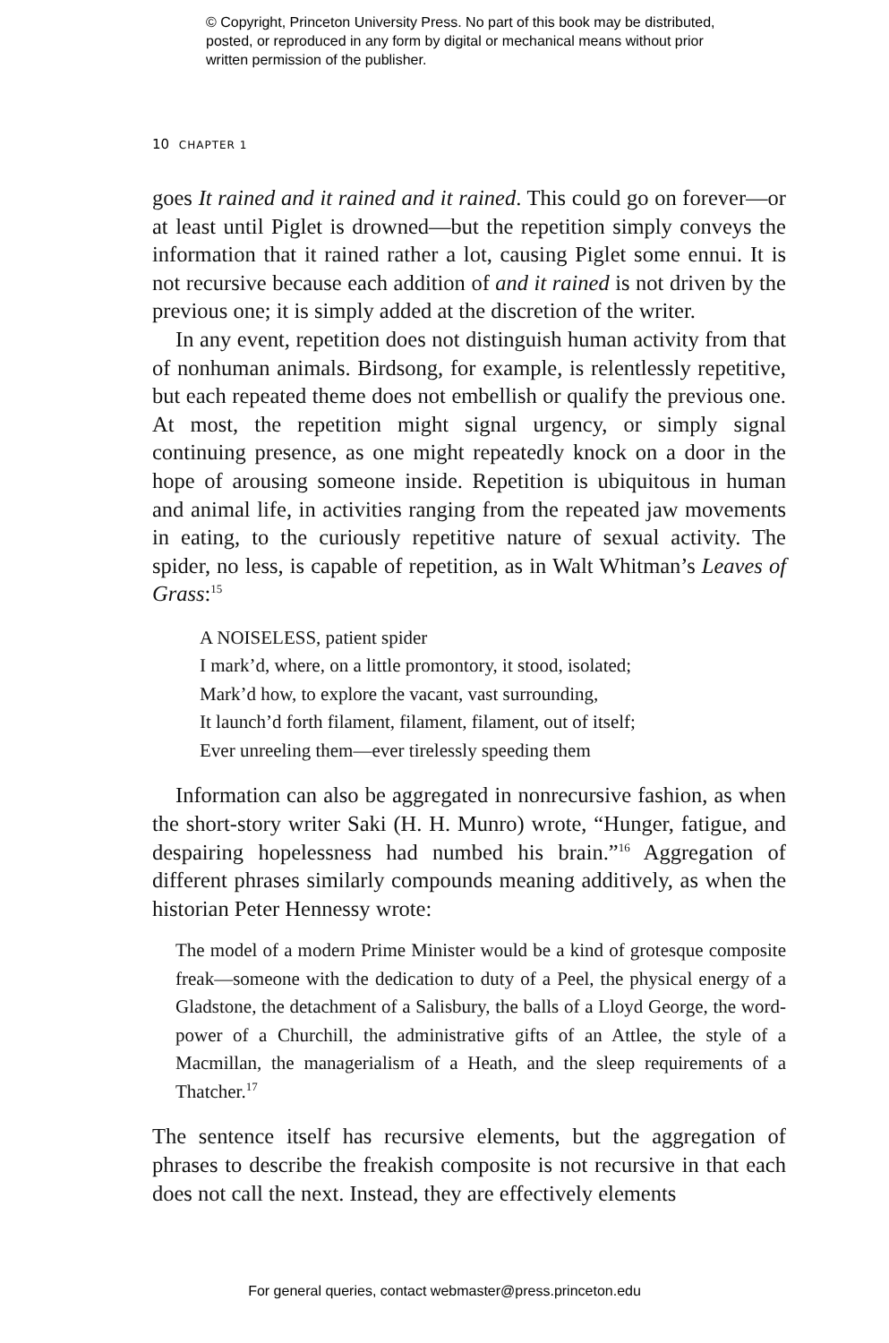© Copyright, Princeton University Press. No part of this book may be distributed, posted, or reproduced in any form by digital or mechanical means without prior written permission of the publisher.
10 CHAPTER 1
goes It rained and it rained and it rained. This could go on forever—or at least until Piglet is drowned—but the repetition simply conveys the information that it rained rather a lot, causing Piglet some ennui. It is not recursive because each addition of and it rained is not driven by the previous one; it is simply added at the discretion of the writer.
In any event, repetition does not distinguish human activity from that of nonhuman animals. Birdsong, for example, is relentlessly repetitive, but each repeated theme does not embellish or qualify the previous one. At most, the repetition might signal urgency, or simply signal continuing presence, as one might repeatedly knock on a door in the hope of arousing someone inside. Repetition is ubiquitous in human and animal life, in activities ranging from the repeated jaw movements in eating, to the curiously repetitive nature of sexual activity. The spider, no less, is capable of repetition, as in Walt Whitman’s Leaves of Grass:<sup>15</sup>
A NOISELESS, patient spider
I mark’d, where, on a little promontory, it stood, isolated;
Mark’d how, to explore the vacant, vast surrounding,
It launch’d forth filament, filament, filament, out of itself;
Ever unreeling them—ever tirelessly speeding them
Information can also be aggregated in nonrecursive fashion, as when the short-story writer Saki (H. H. Munro) wrote, “Hunger, fatigue, and despairing hopelessness had numbed his brain.”<sup>16</sup> Aggregation of different phrases similarly compounds meaning additively, as when the historian Peter Hennessy wrote:
The model of a modern Prime Minister would be a kind of grotesque composite freak—someone with the dedication to duty of a Peel, the physical energy of a Gladstone, the detachment of a Salisbury, the balls of a Lloyd George, the word-power of a Churchill, the administrative gifts of an Attlee, the style of a Macmillan, the managerialism of a Heath, and the sleep requirements of a Thatcher.<sup>17</sup>
The sentence itself has recursive elements, but the aggregation of phrases to describe the freakish composite is not recursive in that each does not call the next. Instead, they are effectively elements
For general queries, contact webmaster@press.princeton.edu